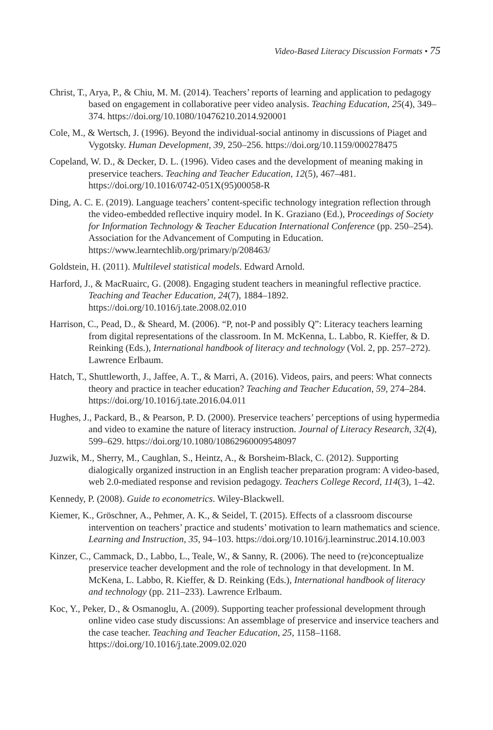Video-Based Literacy Discussion Formats • 75
Christ, T., Arya, P., & Chiu, M. M. (2014). Teachers’ reports of learning and application to pedagogy based on engagement in collaborative peer video analysis. Teaching Education, 25(4), 349–374. https://doi.org/10.1080/10476210.2014.920001
Cole, M., & Wertsch, J. (1996). Beyond the individual-social antinomy in discussions of Piaget and Vygotsky. Human Development, 39, 250–256. https://doi.org/10.1159/000278475
Copeland, W. D., & Decker, D. L. (1996). Video cases and the development of meaning making in preservice teachers. Teaching and Teacher Education, 12(5), 467–481. https://doi.org/10.1016/0742-051X(95)00058-R
Ding, A. C. E. (2019). Language teachers’ content-specific technology integration reflection through the video-embedded reflective inquiry model. In K. Graziano (Ed.), Proceedings of Society for Information Technology & Teacher Education International Conference (pp. 250–254). Association for the Advancement of Computing in Education. https://www.learntechlib.org/primary/p/208463/
Goldstein, H. (2011). Multilevel statistical models. Edward Arnold.
Harford, J., & MacRuairc, G. (2008). Engaging student teachers in meaningful reflective practice. Teaching and Teacher Education, 24(7), 1884–1892. https://doi.org/10.1016/j.tate.2008.02.010
Harrison, C., Pead, D., & Sheard, M. (2006). “P, not-P and possibly Q”: Literacy teachers learning from digital representations of the classroom. In M. McKenna, L. Labbo, R. Kieffer, & D. Reinking (Eds.), International handbook of literacy and technology (Vol. 2, pp. 257–272). Lawrence Erlbaum.
Hatch, T., Shuttleworth, J., Jaffee, A. T., & Marri, A. (2016). Videos, pairs, and peers: What connects theory and practice in teacher education? Teaching and Teacher Education, 59, 274–284. https://doi.org/10.1016/j.tate.2016.04.011
Hughes, J., Packard, B., & Pearson, P. D. (2000). Preservice teachers’ perceptions of using hypermedia and video to examine the nature of literacy instruction. Journal of Literacy Research, 32(4), 599–629. https://doi.org/10.1080/10862960009548097
Juzwik, M., Sherry, M., Caughlan, S., Heintz, A., & Borsheim-Black, C. (2012). Supporting dialogically organized instruction in an English teacher preparation program: A video-based, web 2.0-mediated response and revision pedagogy. Teachers College Record, 114(3), 1–42.
Kennedy, P. (2008). Guide to econometrics. Wiley-Blackwell.
Kiemer, K., Gröschner, A., Pehmer, A. K., & Seidel, T. (2015). Effects of a classroom discourse intervention on teachers’ practice and students’ motivation to learn mathematics and science. Learning and Instruction, 35, 94–103. https://doi.org/10.1016/j.learninstruc.2014.10.003
Kinzer, C., Cammack, D., Labbo, L., Teale, W., & Sanny, R. (2006). The need to (re)conceptualize preservice teacher development and the role of technology in that development. In M. McKena, L. Labbo, R. Kieffer, & D. Reinking (Eds.), International handbook of literacy and technology (pp. 211–233). Lawrence Erlbaum.
Koc, Y., Peker, D., & Osmanoglu, A. (2009). Supporting teacher professional development through online video case study discussions: An assemblage of preservice and inservice teachers and the case teacher. Teaching and Teacher Education, 25, 1158–1168. https://doi.org/10.1016/j.tate.2009.02.020